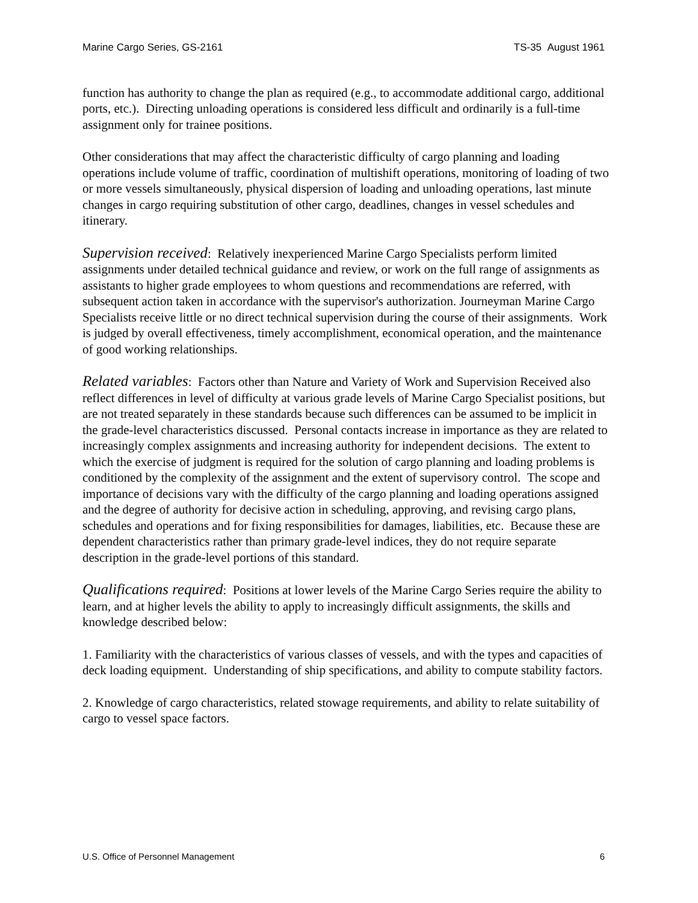Marine Cargo Series, GS-2161 TS-35 August 1961
function has authority to change the plan as required (e.g., to accommodate additional cargo, additional ports, etc.). Directing unloading operations is considered less difficult and ordinarily is a full-time assignment only for trainee positions.
Other considerations that may affect the characteristic difficulty of cargo planning and loading operations include volume of traffic, coordination of multishift operations, monitoring of loading of two or more vessels simultaneously, physical dispersion of loading and unloading operations, last minute changes in cargo requiring substitution of other cargo, deadlines, changes in vessel schedules and itinerary.
Supervision received: Relatively inexperienced Marine Cargo Specialists perform limited assignments under detailed technical guidance and review, or work on the full range of assignments as assistants to higher grade employees to whom questions and recommendations are referred, with subsequent action taken in accordance with the supervisor's authorization. Journeyman Marine Cargo Specialists receive little or no direct technical supervision during the course of their assignments. Work is judged by overall effectiveness, timely accomplishment, economical operation, and the maintenance of good working relationships.
Related variables: Factors other than Nature and Variety of Work and Supervision Received also reflect differences in level of difficulty at various grade levels of Marine Cargo Specialist positions, but are not treated separately in these standards because such differences can be assumed to be implicit in the grade-level characteristics discussed. Personal contacts increase in importance as they are related to increasingly complex assignments and increasing authority for independent decisions. The extent to which the exercise of judgment is required for the solution of cargo planning and loading problems is conditioned by the complexity of the assignment and the extent of supervisory control. The scope and importance of decisions vary with the difficulty of the cargo planning and loading operations assigned and the degree of authority for decisive action in scheduling, approving, and revising cargo plans, schedules and operations and for fixing responsibilities for damages, liabilities, etc. Because these are dependent characteristics rather than primary grade-level indices, they do not require separate description in the grade-level portions of this standard.
Qualifications required: Positions at lower levels of the Marine Cargo Series require the ability to learn, and at higher levels the ability to apply to increasingly difficult assignments, the skills and knowledge described below:
1. Familiarity with the characteristics of various classes of vessels, and with the types and capacities of deck loading equipment. Understanding of ship specifications, and ability to compute stability factors.
2. Knowledge of cargo characteristics, related stowage requirements, and ability to relate suitability of cargo to vessel space factors.
U.S. Office of Personnel Management 6